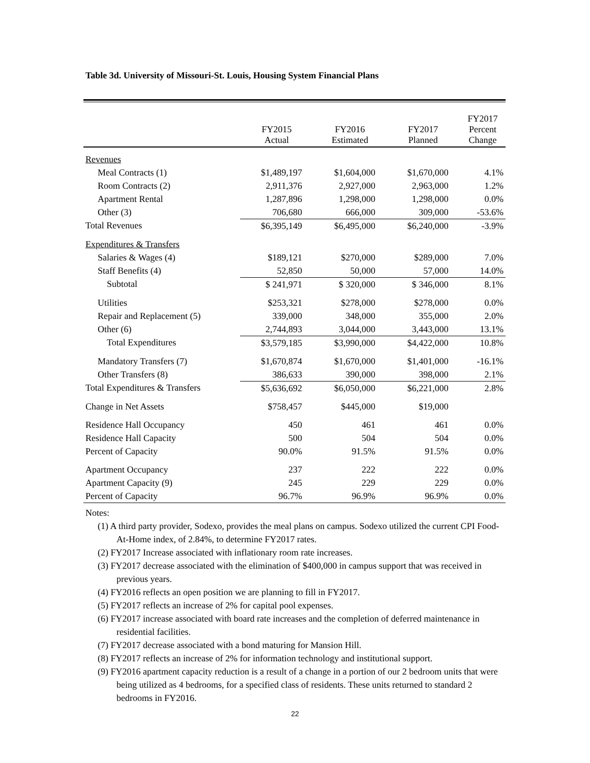Table 3d. University of Missouri-St. Louis, Housing System Financial Plans
| | FY2015 Actual | FY2016 Estimated | FY2017 Planned | FY2017 Percent Change |
| --- | --- | --- | --- | --- |
| Revenues | | | | |
| Meal Contracts (1) | $1,489,197 | $1,604,000 | $1,670,000 | 4.1% |
| Room Contracts (2) | 2,911,376 | 2,927,000 | 2,963,000 | 1.2% |
| Apartment Rental | 1,287,896 | 1,298,000 | 1,298,000 | 0.0% |
| Other (3) | 706,680 | 666,000 | 309,000 | -53.6% |
| Total Revenues | $6,395,149 | $6,495,000 | $6,240,000 | -3.9% |
| Expenditures & Transfers | | | | |
| Salaries & Wages (4) | $189,121 | $270,000 | $289,000 | 7.0% |
| Staff Benefits (4) | 52,850 | 50,000 | 57,000 | 14.0% |
| Subtotal | $ 241,971 | $ 320,000 | $ 346,000 | 8.1% |
| Utilities | $253,321 | $278,000 | $278,000 | 0.0% |
| Repair and Replacement (5) | 339,000 | 348,000 | 355,000 | 2.0% |
| Other (6) | 2,744,893 | 3,044,000 | 3,443,000 | 13.1% |
| Total Expenditures | $3,579,185 | $3,990,000 | $4,422,000 | 10.8% |
| Mandatory Transfers (7) | $1,670,874 | $1,670,000 | $1,401,000 | -16.1% |
| Other Transfers (8) | 386,633 | 390,000 | 398,000 | 2.1% |
| Total Expenditures & Transfers | $5,636,692 | $6,050,000 | $6,221,000 | 2.8% |
| Change in Net Assets | $758,457 | $445,000 | $19,000 | |
| Residence Hall Occupancy | 450 | 461 | 461 | 0.0% |
| Residence Hall Capacity | 500 | 504 | 504 | 0.0% |
| Percent of Capacity | 90.0% | 91.5% | 91.5% | 0.0% |
| Apartment Occupancy | 237 | 222 | 222 | 0.0% |
| Apartment Capacity (9) | 245 | 229 | 229 | 0.0% |
| Percent of Capacity | 96.7% | 96.9% | 96.9% | 0.0% |
Notes:
(1) A third party provider, Sodexo, provides the meal plans on campus. Sodexo utilized the current CPI Food-At-Home index, of 2.84%, to determine FY2017 rates.
(2) FY2017 Increase associated with inflationary room rate increases.
(3) FY2017 decrease associated with the elimination of $400,000 in campus support that was received in previous years.
(4) FY2016 reflects an open position we are planning to fill in FY2017.
(5) FY2017 reflects an increase of 2% for capital pool expenses.
(6) FY2017 increase associated with board rate increases and the completion of deferred maintenance in residential facilities.
(7) FY2017 decrease associated with a bond maturing for Mansion Hill.
(8) FY2017 reflects an increase of 2% for information technology and institutional support.
(9) FY2016 apartment capacity reduction is a result of a change in a portion of our 2 bedroom units that were being utilized as 4 bedrooms, for a specified class of residents. These units returned to standard 2 bedrooms in FY2016.
22